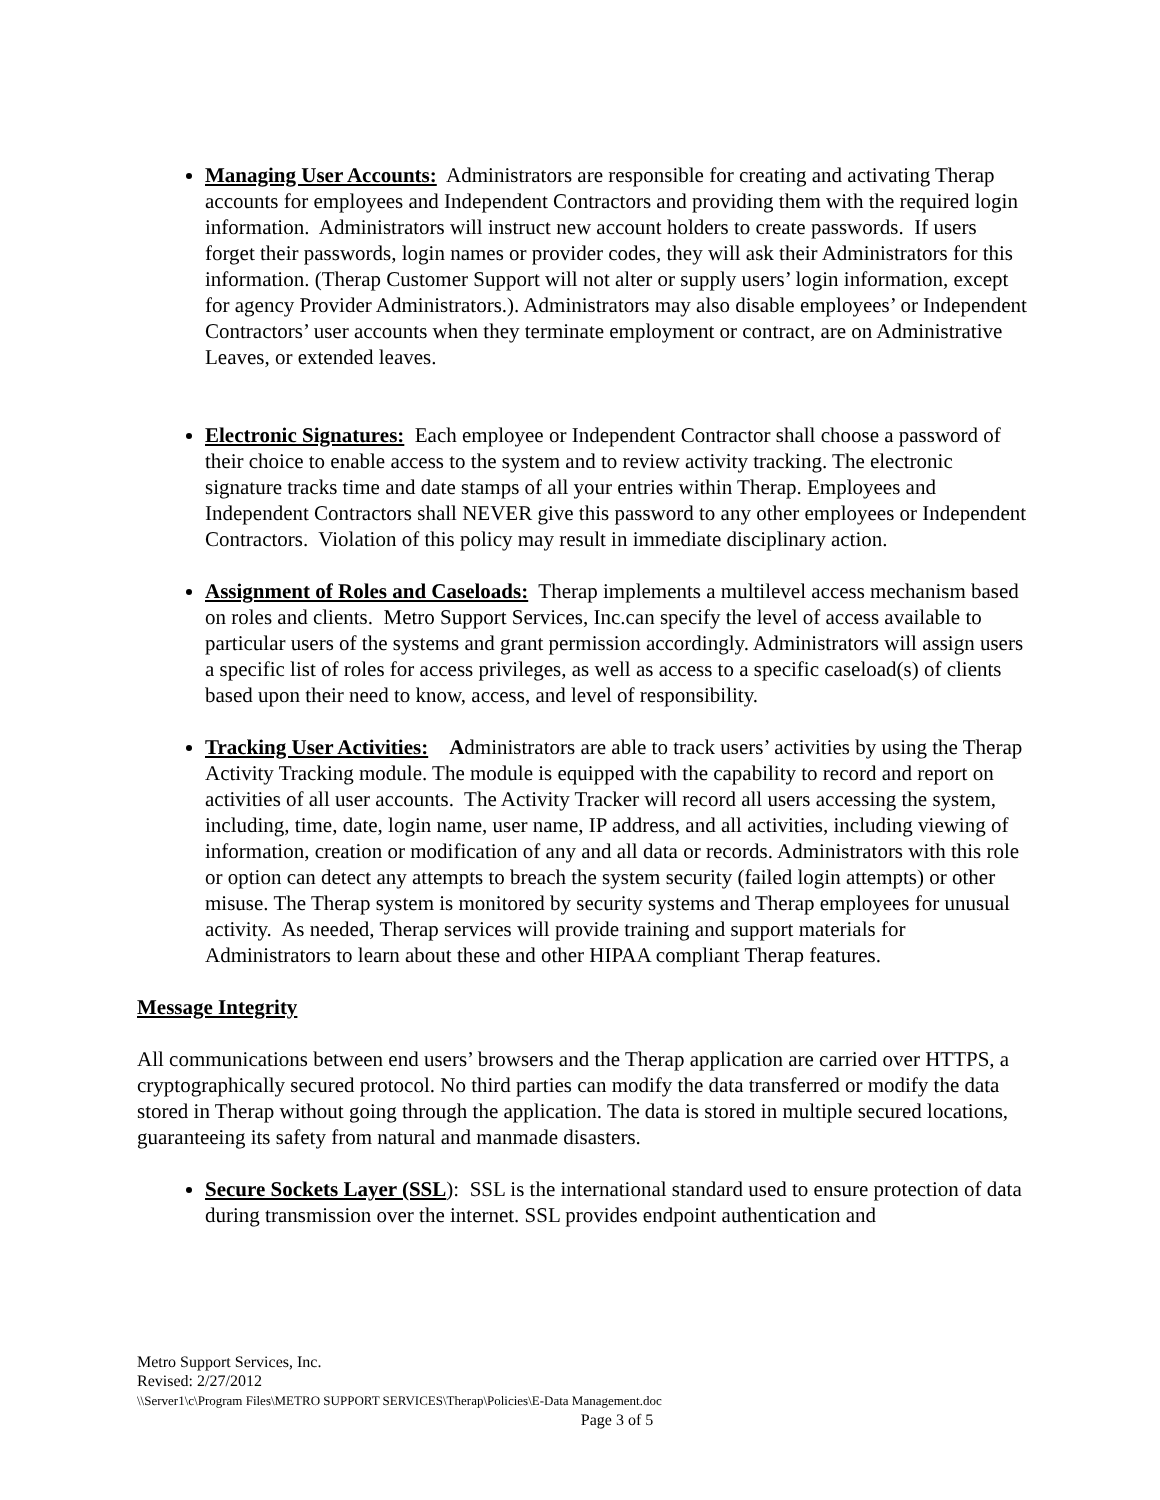Managing User Accounts: Administrators are responsible for creating and activating Therap accounts for employees and Independent Contractors and providing them with the required login information. Administrators will instruct new account holders to create passwords. If users forget their passwords, login names or provider codes, they will ask their Administrators for this information. (Therap Customer Support will not alter or supply users’ login information, except for agency Provider Administrators.). Administrators may also disable employees’ or Independent Contractors’ user accounts when they terminate employment or contract, are on Administrative Leaves, or extended leaves.
Electronic Signatures: Each employee or Independent Contractor shall choose a password of their choice to enable access to the system and to review activity tracking. The electronic signature tracks time and date stamps of all your entries within Therap. Employees and Independent Contractors shall NEVER give this password to any other employees or Independent Contractors. Violation of this policy may result in immediate disciplinary action.
Assignment of Roles and Caseloads: Therap implements a multilevel access mechanism based on roles and clients. Metro Support Services, Inc.can specify the level of access available to particular users of the systems and grant permission accordingly. Administrators will assign users a specific list of roles for access privileges, as well as access to a specific caseload(s) of clients based upon their need to know, access, and level of responsibility.
Tracking User Activities: Administrators are able to track users’ activities by using the Therap Activity Tracking module. The module is equipped with the capability to record and report on activities of all user accounts. The Activity Tracker will record all users accessing the system, including, time, date, login name, user name, IP address, and all activities, including viewing of information, creation or modification of any and all data or records. Administrators with this role or option can detect any attempts to breach the system security (failed login attempts) or other misuse. The Therap system is monitored by security systems and Therap employees for unusual activity. As needed, Therap services will provide training and support materials for Administrators to learn about these and other HIPAA compliant Therap features.
Message Integrity
All communications between end users’ browsers and the Therap application are carried over HTTPS, a cryptographically secured protocol. No third parties can modify the data transferred or modify the data stored in Therap without going through the application. The data is stored in multiple secured locations, guaranteeing its safety from natural and manmade disasters.
Secure Sockets Layer (SSL): SSL is the international standard used to ensure protection of data during transmission over the internet. SSL provides endpoint authentication and
Metro Support Services, Inc.
Revised: 2/27/2012
\\Server1\c\Program Files\METRO SUPPORT SERVICES\Therap\Policies\E-Data Management.doc
Page 3 of 5